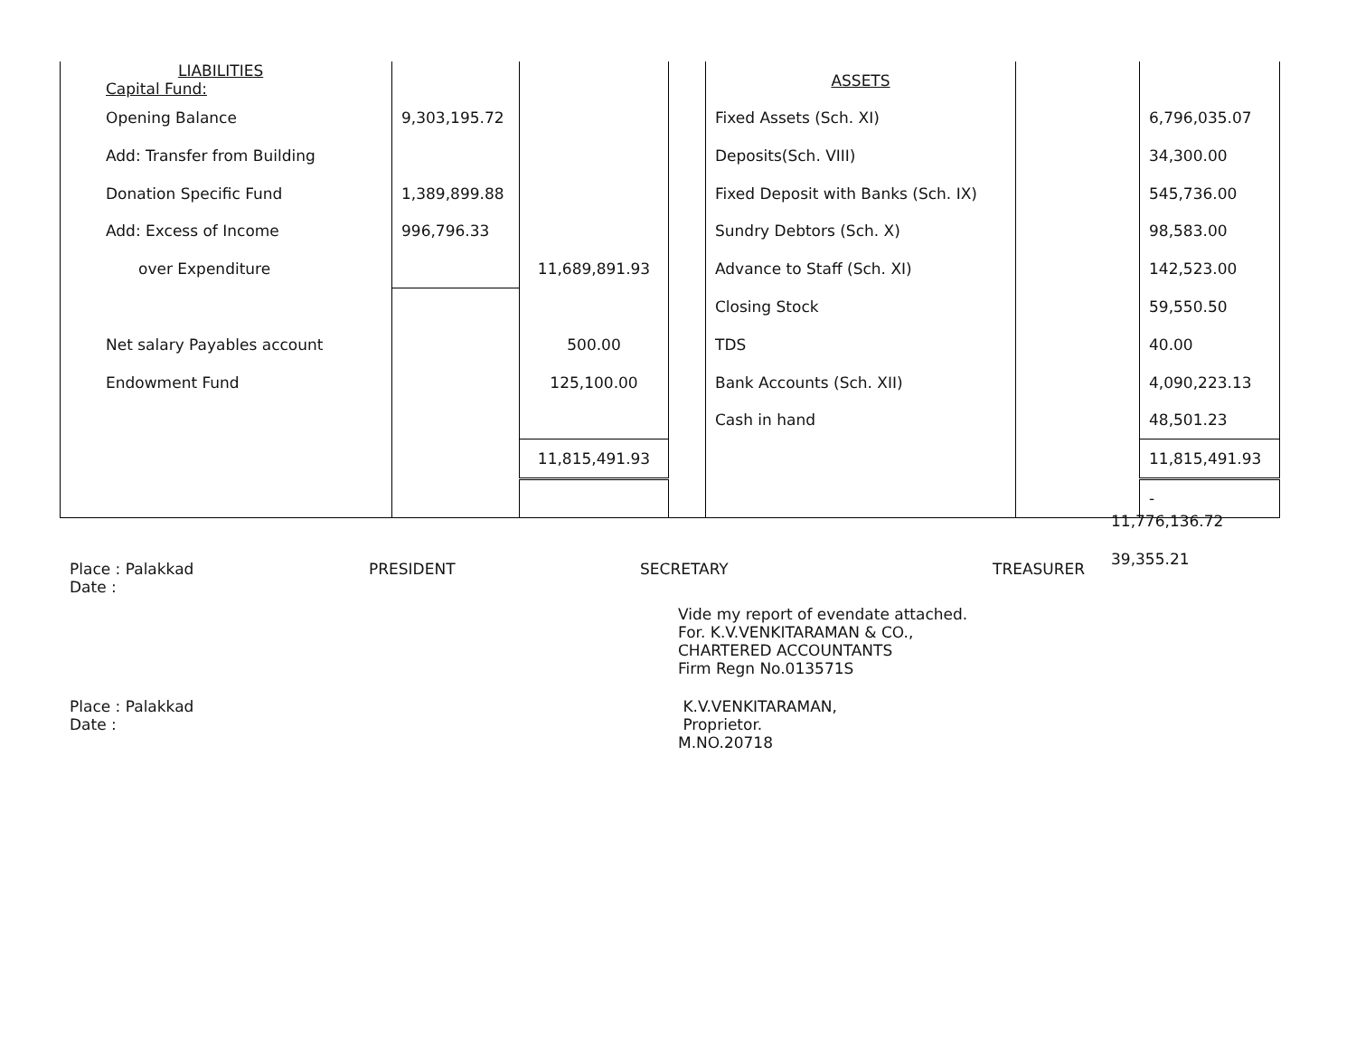| LIABILITIES Capital Fund: | | | | ASSETS | | |
| Opening Balance | 9,303,195.72 | | | Fixed Assets (Sch. XI) | | 6,796,035.07 |
| Add: Transfer from Building | | | | Deposits(Sch. VIII) | | 34,300.00 |
| Donation Specific Fund | 1,389,899.88 | | | Fixed Deposit with Banks (Sch. IX) | | 545,736.00 |
| Add: Excess of Income | 996,796.33 | | | Sundry Debtors (Sch. X) | | 98,583.00 |
| over Expenditure | | 11,689,891.93 | | Advance to Staff (Sch. XI) | | 142,523.00 |
| | | | | Closing Stock | | 59,550.50 |
| Net salary Payables account | | 500.00 | | TDS | | 40.00 |
| Endowment Fund | | 125,100.00 | | Bank Accounts (Sch. XII) | | 4,090,223.13 |
| | | | | Cash in hand | | 48,501.23 |
| | | 11,815,491.93 | | | | 11,815,491.93 |
| | | | | | | - |
11,776,136.72
39,355.21
Place : Palakkad
Date :
PRESIDENT SECRETARY TREASURER
Vide my report of evendate attached.
For. K.V.VENKITARAMAN & CO.,
CHARTERED ACCOUNTANTS
Firm Regn No.013571S
Place : Palakkad
Date :
K.V.VENKITARAMAN,
Proprietor.
M.NO.20718